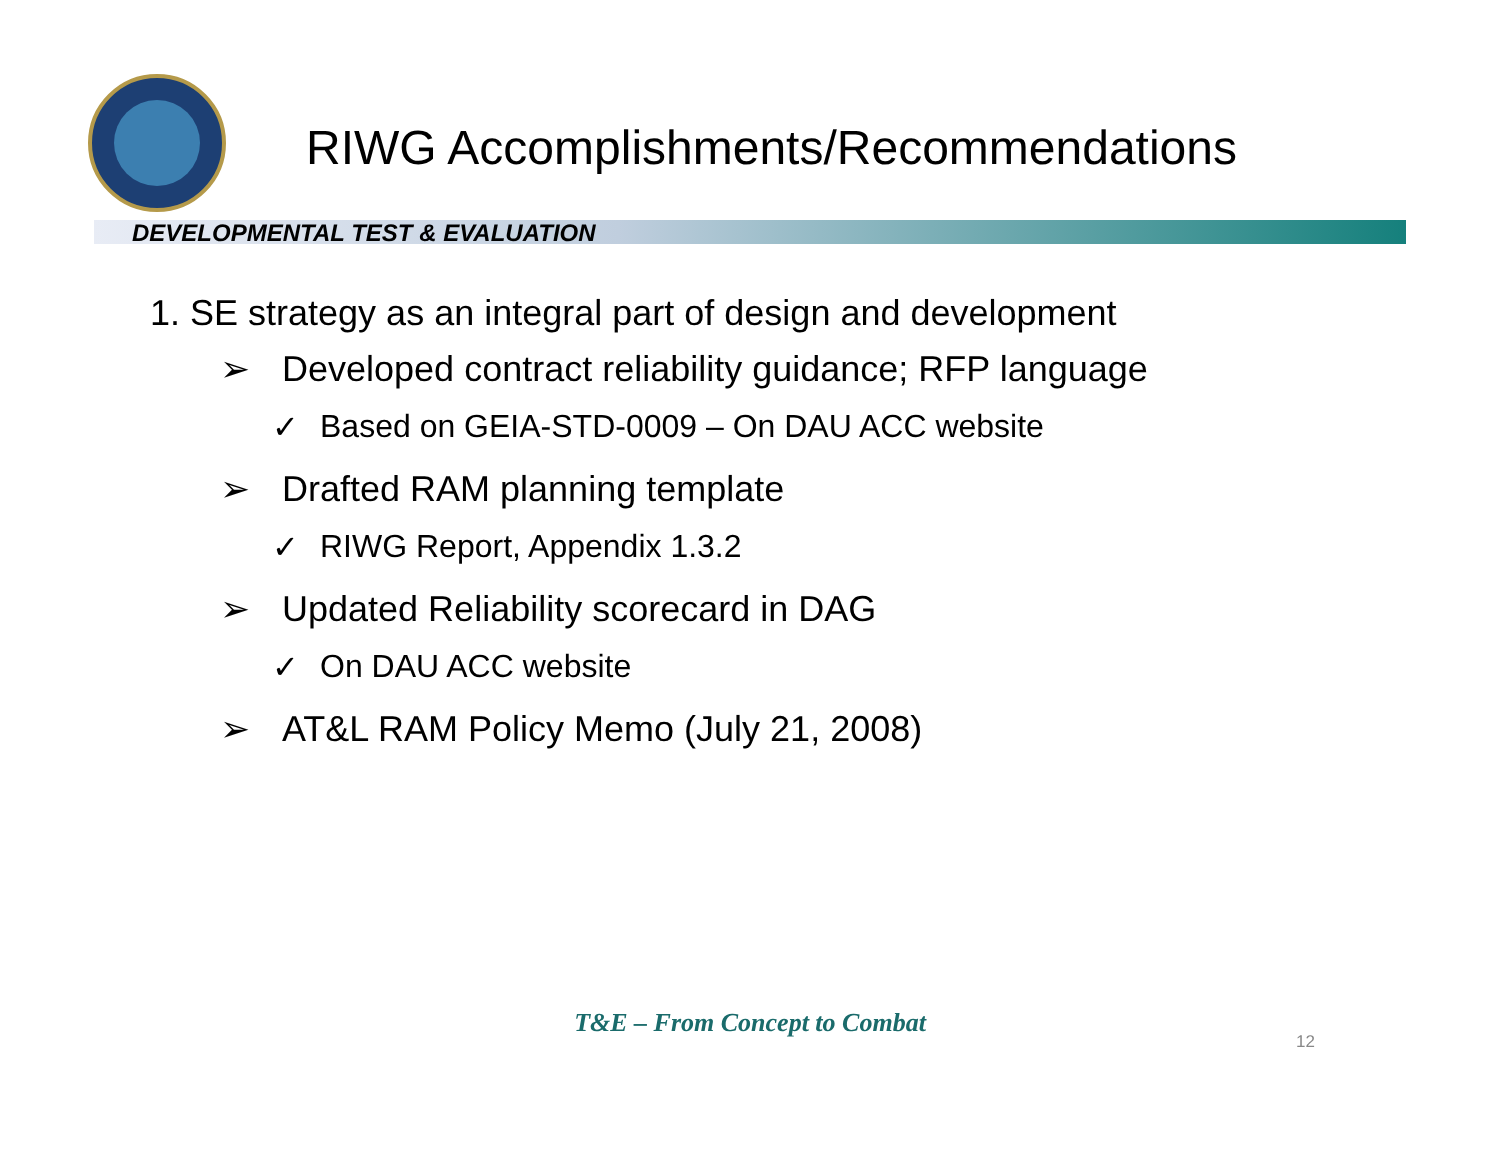RIWG Accomplishments/Recommendations
DEVELOPMENTAL TEST & EVALUATION
1. SE strategy as an integral part of design and development
➢ Developed contract reliability guidance; RFP language
✓ Based on GEIA-STD-0009 – On DAU ACC website
➢ Drafted RAM planning template
✓ RIWG Report, Appendix 1.3.2
➢ Updated Reliability scorecard in DAG
✓ On DAU ACC website
➢ AT&L RAM Policy Memo (July 21, 2008)
T&E – From Concept to Combat
12